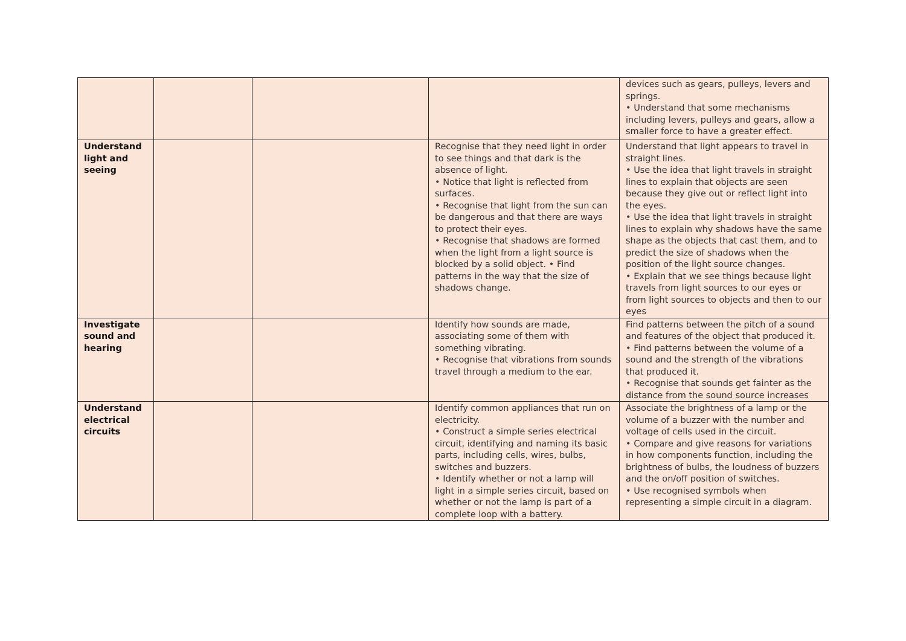| | | | | devices such as gears, pulleys, levers and springs. • Understand that some mechanisms including levers, pulleys and gears, allow a smaller force to have a greater effect. |
| Understand light and seeing | | | Recognise that they need light in order to see things and that dark is the absence of light. • Notice that light is reflected from surfaces. • Recognise that light from the sun can be dangerous and that there are ways to protect their eyes. • Recognise that shadows are formed when the light from a light source is blocked by a solid object. • Find patterns in the way that the size of shadows change. | Understand that light appears to travel in straight lines. • Use the idea that light travels in straight lines to explain that objects are seen because they give out or reflect light into the eyes. • Use the idea that light travels in straight lines to explain why shadows have the same shape as the objects that cast them, and to predict the size of shadows when the position of the light source changes. • Explain that we see things because light travels from light sources to our eyes or from light sources to objects and then to our eyes |
| Investigate sound and hearing | | | Identify how sounds are made, associating some of them with something vibrating. • Recognise that vibrations from sounds travel through a medium to the ear. | Find patterns between the pitch of a sound and features of the object that produced it. • Find patterns between the volume of a sound and the strength of the vibrations that produced it. • Recognise that sounds get fainter as the distance from the sound source increases |
| Understand electrical circuits | | | Identify common appliances that run on electricity. • Construct a simple series electrical circuit, identifying and naming its basic parts, including cells, wires, bulbs, switches and buzzers. • Identify whether or not a lamp will light in a simple series circuit, based on whether or not the lamp is part of a complete loop with a battery. | Associate the brightness of a lamp or the volume of a buzzer with the number and voltage of cells used in the circuit. • Compare and give reasons for variations in how components function, including the brightness of bulbs, the loudness of buzzers and the on/off position of switches. • Use recognised symbols when representing a simple circuit in a diagram. |